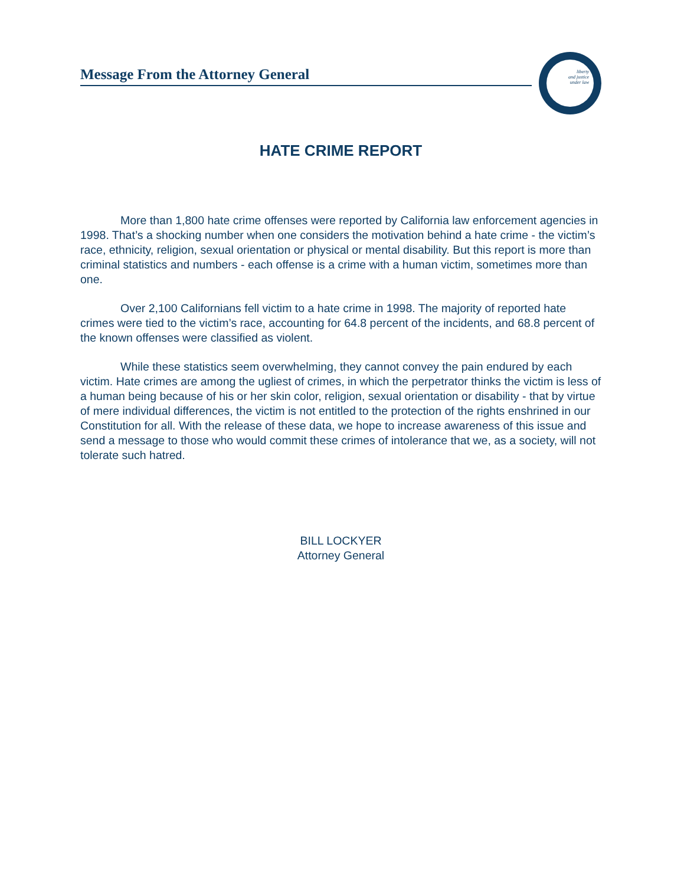Message From the Attorney General
liberty
and justice
under law
HATE CRIME REPORT
More than 1,800 hate crime offenses were reported by California law enforcement agencies in 1998. That’s a shocking number when one considers the motivation behind a hate crime - the victim’s race, ethnicity, religion, sexual orientation or physical or mental disability. But this report is more than criminal statistics and numbers - each offense is a crime with a human victim, sometimes more than one.
Over 2,100 Californians fell victim to a hate crime in 1998. The majority of reported hate crimes were tied to the victim’s race, accounting for 64.8 percent of the incidents, and 68.8 percent of the known offenses were classified as violent.
While these statistics seem overwhelming, they cannot convey the pain endured by each victim. Hate crimes are among the ugliest of crimes, in which the perpetrator thinks the victim is less of a human being because of his or her skin color, religion, sexual orientation or disability - that by virtue of mere individual differences, the victim is not entitled to the protection of the rights enshrined in our Constitution for all. With the release of these data, we hope to increase awareness of this issue and send a message to those who would commit these crimes of intolerance that we, as a society, will not tolerate such hatred.
BILL LOCKYER
Attorney General